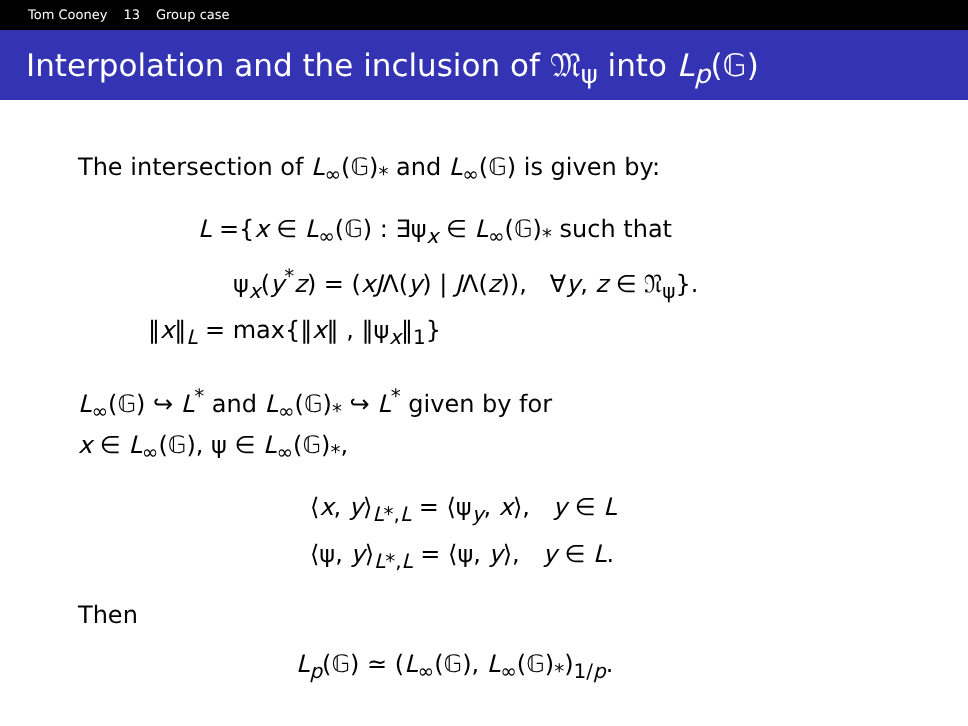Tom Cooney 13 Group case
Interpolation and the inclusion of 𝔐<sub>ψ</sub> into L<sub>p</sub>(𝔾)
The intersection of L<sub>∞</sub>(𝔾)<sub>*</sub> and L<sub>∞</sub>(𝔾) is given by:
L ={x ∈ L<sub>∞</sub>(𝔾) : ∃ψ<sub>x</sub> ∈ L<sub>∞</sub>(𝔾)<sub>*</sub> such that
ψ<sub>x</sub>(y<sup>*</sup>z) = (xJΛ(y) | JΛ(z)), ∀y, z ∈ 𝔑<sub>ψ</sub>}.
‖x‖<sub>L</sub> = max{‖x‖ , ‖ψ<sub>x</sub>‖<sub>1</sub>}
L<sub>∞</sub>(𝔾) ↪ L<sup>*</sup> and L<sub>∞</sub>(𝔾)<sub>*</sub> ↪ L<sup>*</sup> given by for
x ∈ L<sub>∞</sub>(𝔾), ψ ∈ L<sub>∞</sub>(𝔾)<sub>*</sub>,
⟨x, y⟩<sub>L*,L</sub> = ⟨ψ<sub>y</sub>, x⟩, y ∈ L
⟨ψ, y⟩<sub>L*,L</sub> = ⟨ψ, y⟩, y ∈ L.
Then
L<sub>p</sub>(𝔾) ≃ (L<sub>∞</sub>(𝔾), L<sub>∞</sub>(𝔾)<sub>*</sub>)<sub>1/p</sub>.